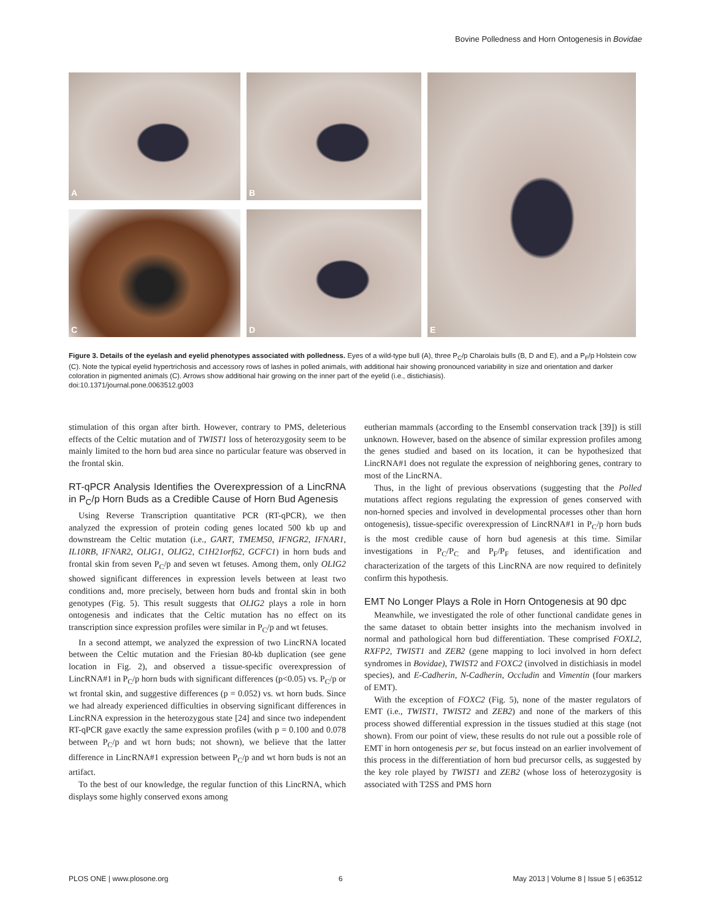Bovine Polledness and Horn Ontogenesis in Bovidae
A
B
E
C
D
Figure 3. Details of the eyelash and eyelid phenotypes associated with polledness. Eyes of a wild-type bull (A), three P<sub>C</sub>/p Charolais bulls (B, D and E), and a P<sub>F</sub>/p Holstein cow (C). Note the typical eyelid hypertrichosis and accessory rows of lashes in polled animals, with additional hair showing pronounced variability in size and orientation and darker coloration in pigmented animals (C). Arrows show additional hair growing on the inner part of the eyelid (i.e., distichiasis).
doi:10.1371/journal.pone.0063512.g003
stimulation of this organ after birth. However, contrary to PMS, deleterious effects of the Celtic mutation and of TWIST1 loss of heterozygosity seem to be mainly limited to the horn bud area since no particular feature was observed in the frontal skin.
RT-qPCR Analysis Identifies the Overexpression of a LincRNA in P<sub>C</sub>/p Horn Buds as a Credible Cause of Horn Bud Agenesis
Using Reverse Transcription quantitative PCR (RT-qPCR), we then analyzed the expression of protein coding genes located 500 kb up and downstream the Celtic mutation (i.e., GART, TMEM50, IFNGR2, IFNAR1, IL10RB, IFNAR2, OLIG1, OLIG2, C1H21orf62, GCFC1) in horn buds and frontal skin from seven P<sub>C</sub>/p and seven wt fetuses. Among them, only OLIG2 showed significant differences in expression levels between at least two conditions and, more precisely, between horn buds and frontal skin in both genotypes (Fig. 5). This result suggests that OLIG2 plays a role in horn ontogenesis and indicates that the Celtic mutation has no effect on its transcription since expression profiles were similar in P<sub>C</sub>/p and wt fetuses.
In a second attempt, we analyzed the expression of two LincRNA located between the Celtic mutation and the Friesian 80-kb duplication (see gene location in Fig. 2), and observed a tissue-specific overexpression of LincRNA#1 in P<sub>C</sub>/p horn buds with significant differences (p<0.05) vs. P<sub>C</sub>/p or wt frontal skin, and suggestive differences (p = 0.052) vs. wt horn buds. Since we had already experienced difficulties in observing significant differences in LincRNA expression in the heterozygous state [24] and since two independent RT-qPCR gave exactly the same expression profiles (with p = 0.100 and 0.078 between P<sub>C</sub>/p and wt horn buds; not shown), we believe that the latter difference in LincRNA#1 expression between P<sub>C</sub>/p and wt horn buds is not an artifact.
To the best of our knowledge, the regular function of this LincRNA, which displays some highly conserved exons among
eutherian mammals (according to the Ensembl conservation track [39]) is still unknown. However, based on the absence of similar expression profiles among the genes studied and based on its location, it can be hypothesized that LincRNA#1 does not regulate the expression of neighboring genes, contrary to most of the LincRNA.
Thus, in the light of previous observations (suggesting that the Polled mutations affect regions regulating the expression of genes conserved with non-horned species and involved in developmental processes other than horn ontogenesis), tissue-specific overexpression of LincRNA#1 in P<sub>C</sub>/p horn buds is the most credible cause of horn bud agenesis at this time. Similar investigations in P<sub>C</sub>/P<sub>C</sub> and P<sub>F</sub>/P<sub>F</sub> fetuses, and identification and characterization of the targets of this LincRNA are now required to definitely confirm this hypothesis.
EMT No Longer Plays a Role in Horn Ontogenesis at 90 dpc
Meanwhile, we investigated the role of other functional candidate genes in the same dataset to obtain better insights into the mechanism involved in normal and pathological horn bud differentiation. These comprised FOXL2, RXFP2, TWIST1 and ZEB2 (gene mapping to loci involved in horn defect syndromes in Bovidae), TWIST2 and FOXC2 (involved in distichiasis in model species), and E-Cadherin, N-Cadherin, Occludin and Vimentin (four markers of EMT).
With the exception of FOXC2 (Fig. 5), none of the master regulators of EMT (i.e., TWIST1, TWIST2 and ZEB2) and none of the markers of this process showed differential expression in the tissues studied at this stage (not shown). From our point of view, these results do not rule out a possible role of EMT in horn ontogenesis per se, but focus instead on an earlier involvement of this process in the differentiation of horn bud precursor cells, as suggested by the key role played by TWIST1 and ZEB2 (whose loss of heterozygosity is associated with T2SS and PMS horn
PLOS ONE | www.plosone.org 6 May 2013 | Volume 8 | Issue 5 | e63512